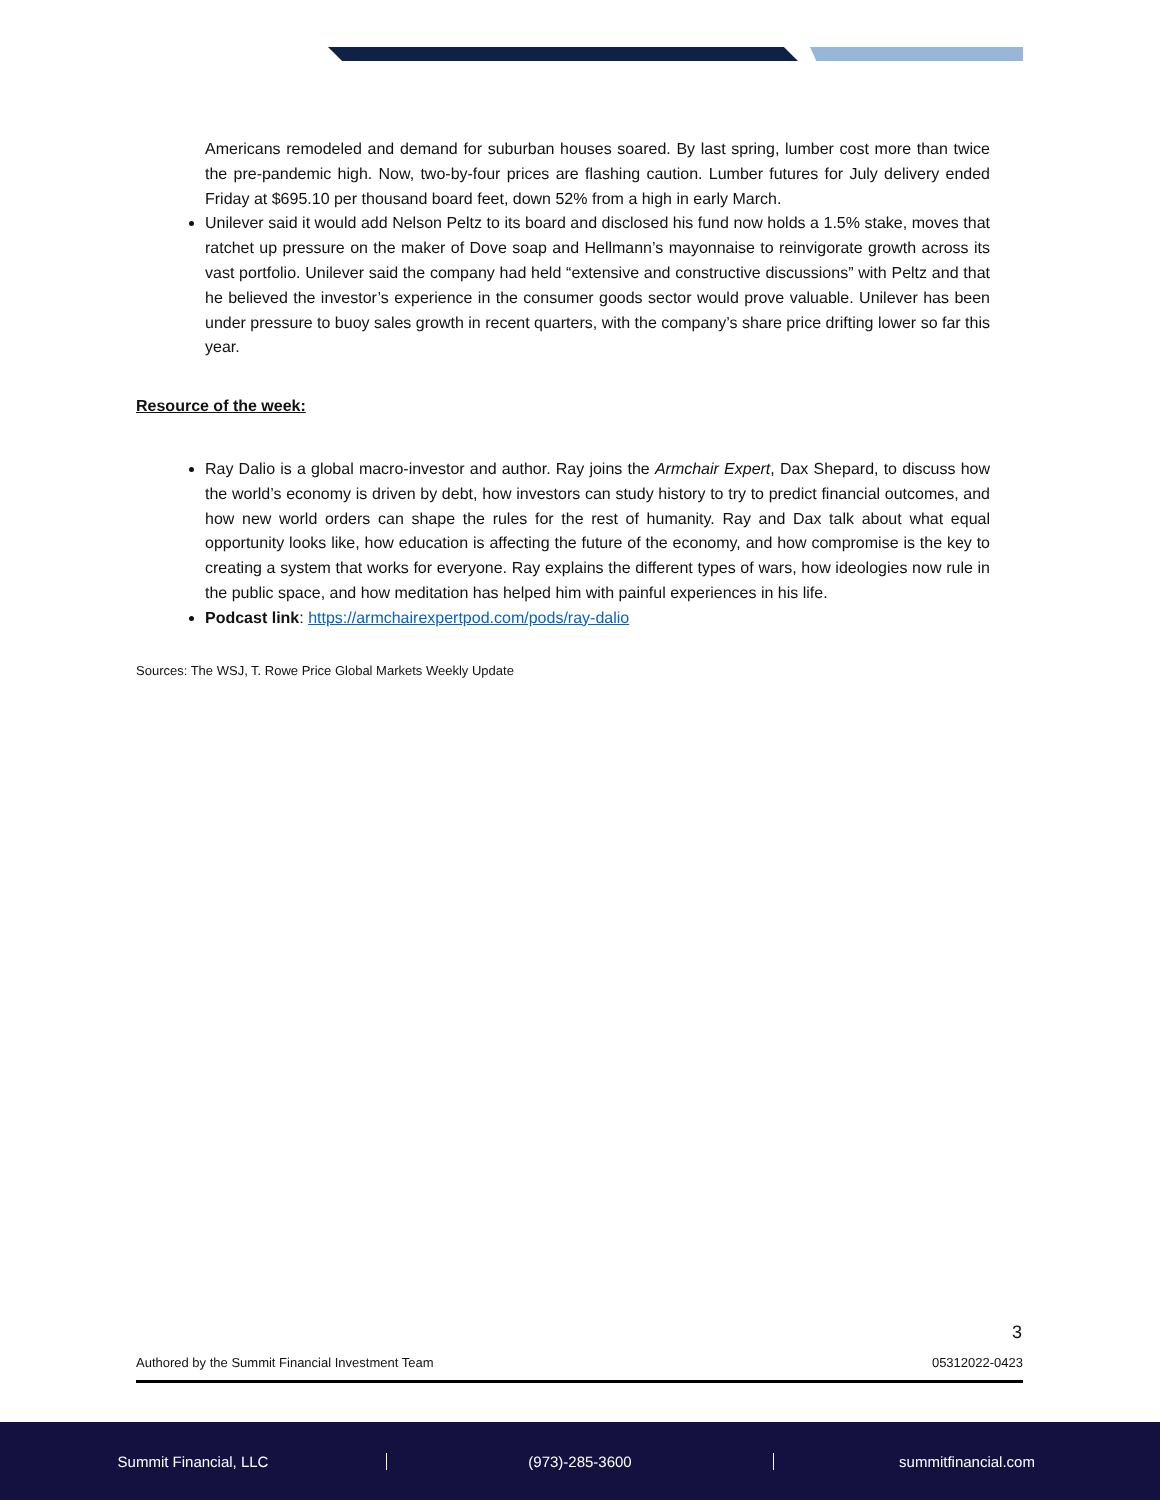Americans remodeled and demand for suburban houses soared. By last spring, lumber cost more than twice the pre-pandemic high. Now, two-by-four prices are flashing caution. Lumber futures for July delivery ended Friday at $695.10 per thousand board feet, down 52% from a high in early March.
Unilever said it would add Nelson Peltz to its board and disclosed his fund now holds a 1.5% stake, moves that ratchet up pressure on the maker of Dove soap and Hellmann’s mayonnaise to reinvigorate growth across its vast portfolio. Unilever said the company had held “extensive and constructive discussions” with Peltz and that he believed the investor’s experience in the consumer goods sector would prove valuable. Unilever has been under pressure to buoy sales growth in recent quarters, with the company’s share price drifting lower so far this year.
Resource of the week:
Ray Dalio is a global macro-investor and author. Ray joins the Armchair Expert, Dax Shepard, to discuss how the world’s economy is driven by debt, how investors can study history to try to predict financial outcomes, and how new world orders can shape the rules for the rest of humanity. Ray and Dax talk about what equal opportunity looks like, how education is affecting the future of the economy, and how compromise is the key to creating a system that works for everyone. Ray explains the different types of wars, how ideologies now rule in the public space, and how meditation has helped him with painful experiences in his life.
Podcast link: https://armchairexpertpod.com/pods/ray-dalio
Sources: The WSJ, T. Rowe Price Global Markets Weekly Update
3
Authored by the Summit Financial Investment Team 05312022-0423
Summit Financial, LLC (973)-285-3600 summitfinancial.com